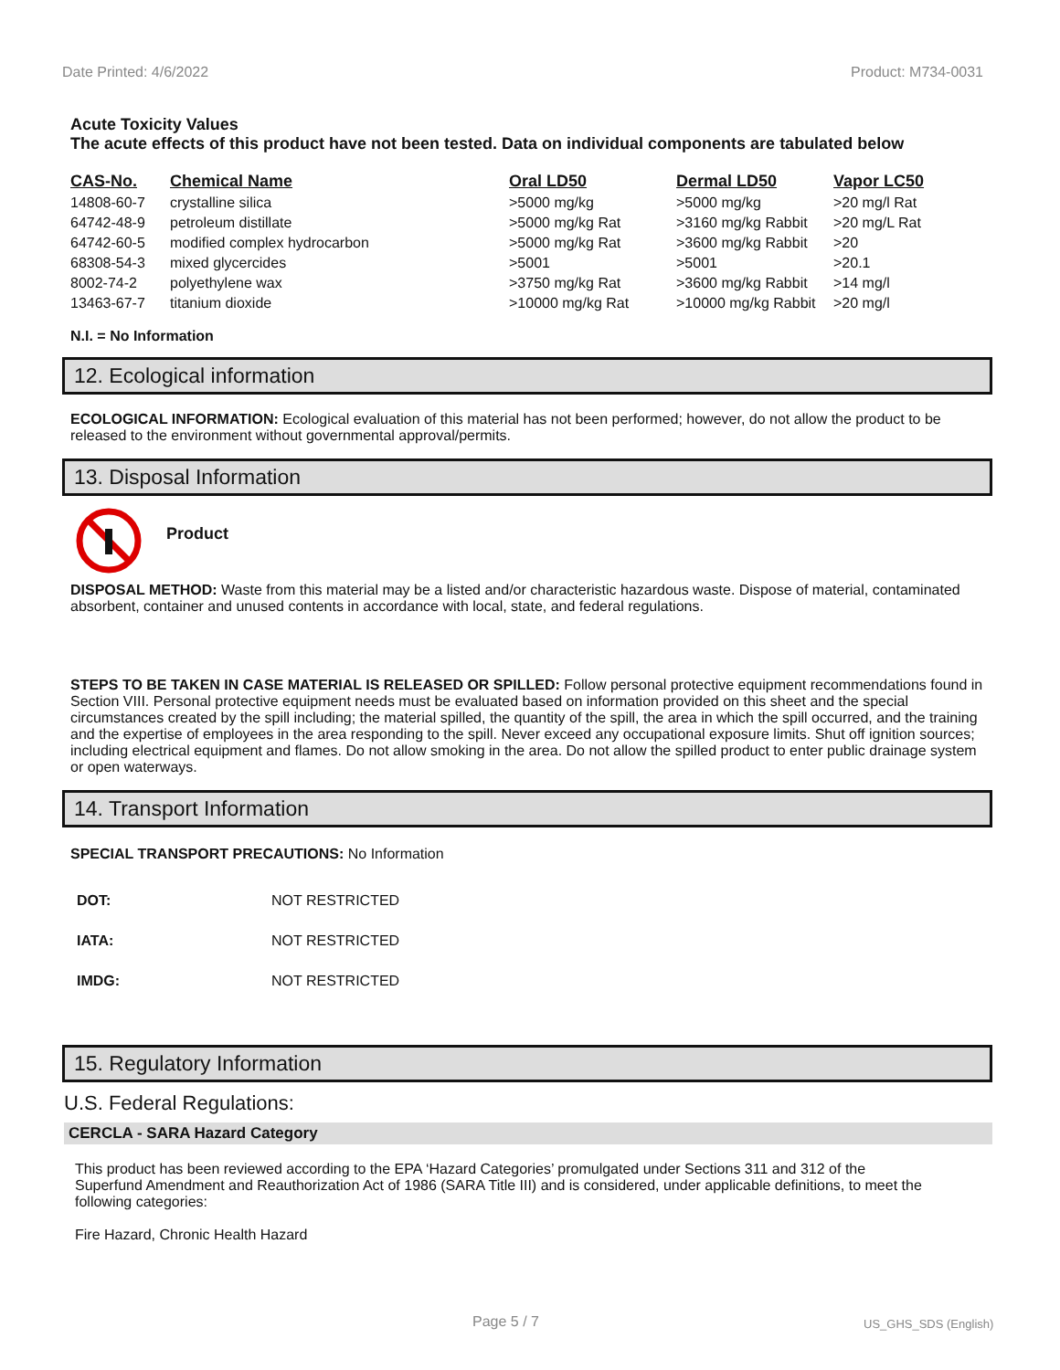Date Printed: 4/6/2022 Product: M734-0031
Acute Toxicity Values
The acute effects of this product have not been tested. Data on individual components are tabulated below
| CAS-No. | Chemical Name | Oral LD50 | Dermal LD50 | Vapor LC50 |
| --- | --- | --- | --- | --- |
| 14808-60-7 | crystalline silica | >5000 mg/kg | >5000 mg/kg | >20 mg/l Rat |
| 64742-48-9 | petroleum distillate | >5000 mg/kg Rat | >3160 mg/kg Rabbit | >20 mg/L Rat |
| 64742-60-5 | modified complex hydrocarbon | >5000 mg/kg Rat | >3600 mg/kg Rabbit | >20 |
| 68308-54-3 | mixed glycercides | >5001 | >5001 | >20.1 |
| 8002-74-2 | polyethylene wax | >3750 mg/kg Rat | >3600 mg/kg Rabbit | >14 mg/l |
| 13463-67-7 | titanium dioxide | >10000 mg/kg Rat | >10000 mg/kg Rabbit | >20 mg/l |
N.I. = No Information
12. Ecological information
ECOLOGICAL INFORMATION: Ecological evaluation of this material has not been performed; however, do not allow the product to be released to the environment without governmental approval/permits.
13. Disposal Information
Product
DISPOSAL METHOD: Waste from this material may be a listed and/or characteristic hazardous waste. Dispose of material, contaminated absorbent, container and unused contents in accordance with local, state, and federal regulations.
STEPS TO BE TAKEN IN CASE MATERIAL IS RELEASED OR SPILLED: Follow personal protective equipment recommendations found in Section VIII. Personal protective equipment needs must be evaluated based on information provided on this sheet and the special circumstances created by the spill including; the material spilled, the quantity of the spill, the area in which the spill occurred, and the training and the expertise of employees in the area responding to the spill. Never exceed any occupational exposure limits. Shut off ignition sources; including electrical equipment and flames. Do not allow smoking in the area. Do not allow the spilled product to enter public drainage system or open waterways.
14. Transport Information
SPECIAL TRANSPORT PRECAUTIONS: No Information
| DOT: | NOT RESTRICTED |
| IATA: | NOT RESTRICTED |
| IMDG: | NOT RESTRICTED |
15. Regulatory Information
U.S. Federal Regulations:
CERCLA - SARA Hazard Category
This product has been reviewed according to the EPA ‘Hazard Categories’ promulgated under Sections 311 and 312 of the Superfund Amendment and Reauthorization Act of 1986 (SARA Title III) and is considered, under applicable definitions, to meet the following categories:
Fire Hazard, Chronic Health Hazard
Page 5 / 7 US_GHS_SDS (English)